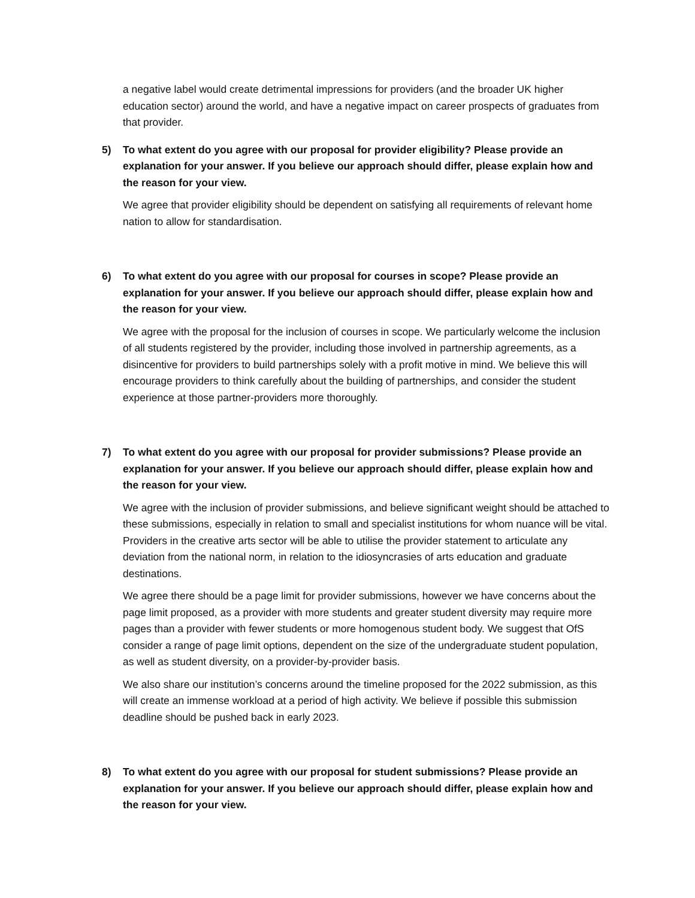a negative label would create detrimental impressions for providers (and the broader UK higher education sector) around the world, and have a negative impact on career prospects of graduates from that provider.
5) To what extent do you agree with our proposal for provider eligibility? Please provide an explanation for your answer. If you believe our approach should differ, please explain how and the reason for your view.
We agree that provider eligibility should be dependent on satisfying all requirements of relevant home nation to allow for standardisation.
6) To what extent do you agree with our proposal for courses in scope? Please provide an explanation for your answer. If you believe our approach should differ, please explain how and the reason for your view.
We agree with the proposal for the inclusion of courses in scope. We particularly welcome the inclusion of all students registered by the provider, including those involved in partnership agreements, as a disincentive for providers to build partnerships solely with a profit motive in mind. We believe this will encourage providers to think carefully about the building of partnerships, and consider the student experience at those partner-providers more thoroughly.
7) To what extent do you agree with our proposal for provider submissions? Please provide an explanation for your answer. If you believe our approach should differ, please explain how and the reason for your view.
We agree with the inclusion of provider submissions, and believe significant weight should be attached to these submissions, especially in relation to small and specialist institutions for whom nuance will be vital. Providers in the creative arts sector will be able to utilise the provider statement to articulate any deviation from the national norm, in relation to the idiosyncrasies of arts education and graduate destinations.
We agree there should be a page limit for provider submissions, however we have concerns about the page limit proposed, as a provider with more students and greater student diversity may require more pages than a provider with fewer students or more homogenous student body. We suggest that OfS consider a range of page limit options, dependent on the size of the undergraduate student population, as well as student diversity, on a provider-by-provider basis.
We also share our institution’s concerns around the timeline proposed for the 2022 submission, as this will create an immense workload at a period of high activity. We believe if possible this submission deadline should be pushed back in early 2023.
8) To what extent do you agree with our proposal for student submissions? Please provide an explanation for your answer. If you believe our approach should differ, please explain how and the reason for your view.